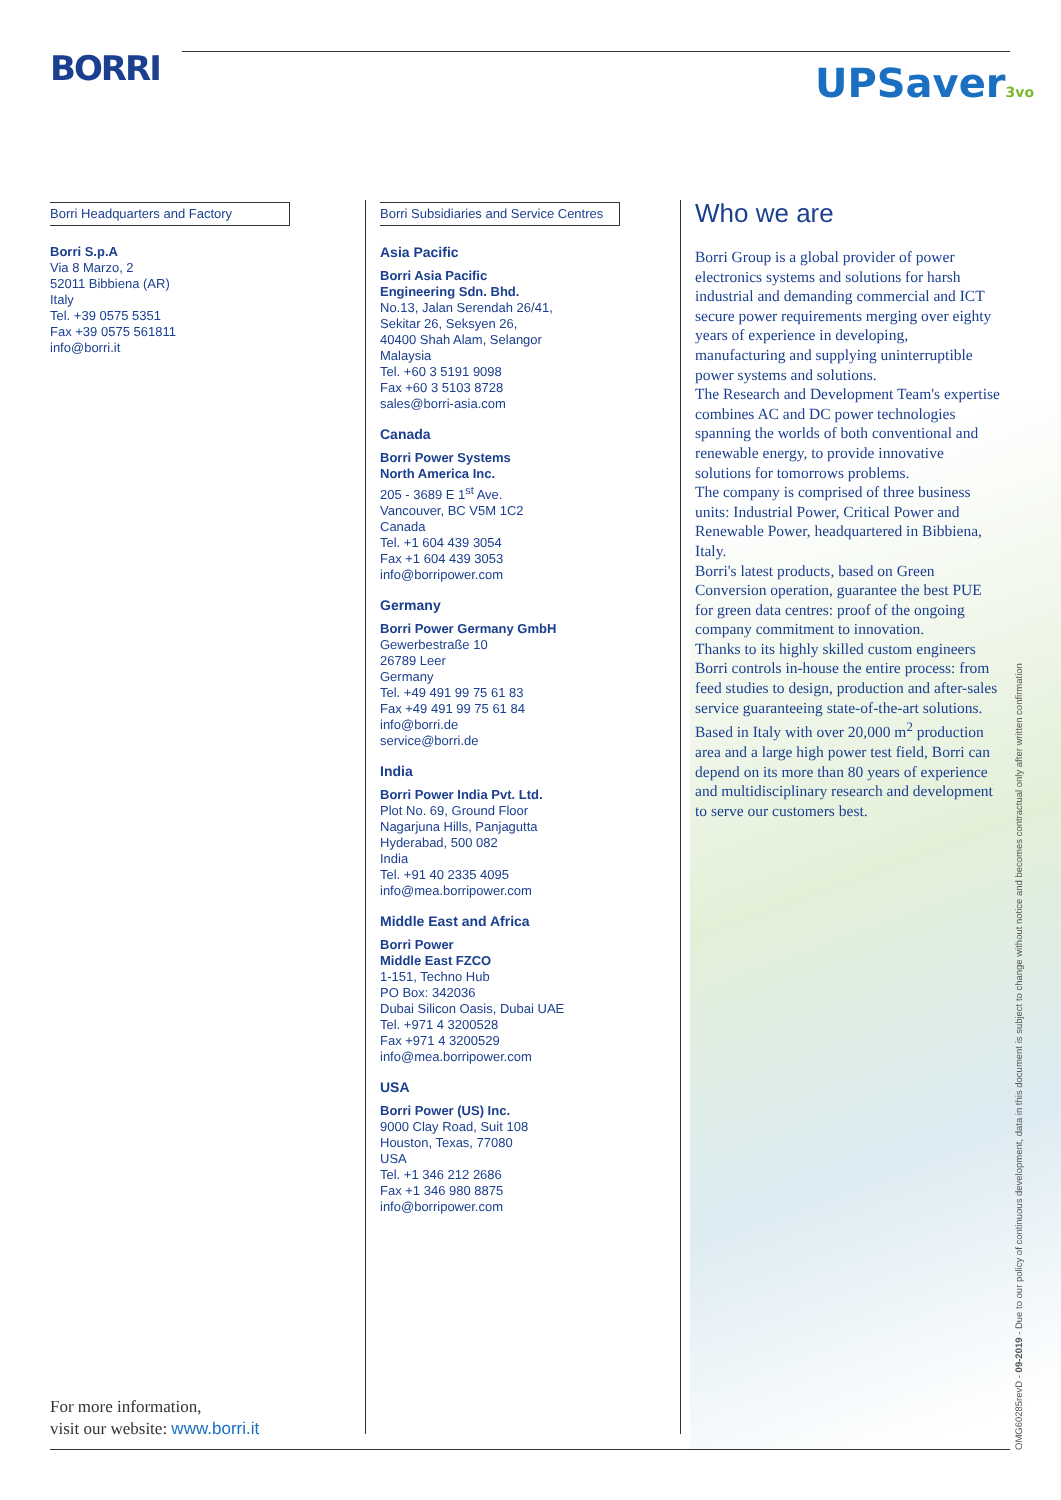BORRI UPSaver3vo
Borri Headquarters and Factory
Borri S.p.A
Via 8 Marzo, 2
52011 Bibbiena (AR)
Italy
Tel. +39 0575 5351
Fax +39 0575 561811
info@borri.it
Borri Subsidiaries and Service Centres
Asia Pacific
Borri Asia Pacific
Engineering Sdn. Bhd.
No.13, Jalan Serendah 26/41,
Sekitar 26, Seksyen 26,
40400 Shah Alam, Selangor
Malaysia
Tel. +60 3 5191 9098
Fax +60 3 5103 8728
sales@borri-asia.com
Canada
Borri Power Systems
North America Inc.
205 - 3689 E 1<sup>st</sup> Ave.
Vancouver, BC V5M 1C2
Canada
Tel. +1 604 439 3054
Fax +1 604 439 3053
info@borripower.com
Germany
Borri Power Germany GmbH
Gewerbestraße 10
26789 Leer
Germany
Tel. +49 491 99 75 61 83
Fax +49 491 99 75 61 84
info@borri.de
service@borri.de
India
Borri Power India Pvt. Ltd.
Plot No. 69, Ground Floor
Nagarjuna Hills, Panjagutta
Hyderabad, 500 082
India
Tel. +91 40 2335 4095
info@mea.borripower.com
Middle East and Africa
Borri Power
Middle East FZCO
1-151, Techno Hub
PO Box: 342036
Dubai Silicon Oasis, Dubai UAE
Tel. +971 4 3200528
Fax +971 4 3200529
info@mea.borripower.com
USA
Borri Power (US) Inc.
9000 Clay Road, Suit 108
Houston, Texas, 77080
USA
Tel. +1 346 212 2686
Fax +1 346 980 8875
info@borripower.com
Who we are
Borri Group is a global provider of power electronics systems and solutions for harsh industrial and demanding commercial and ICT secure power requirements merging over eighty years of experience in developing, manufacturing and supplying uninterruptible power systems and solutions.
The Research and Development Team's expertise combines AC and DC power technologies spanning the worlds of both conventional and renewable energy, to provide innovative solutions for tomorrows problems.
The company is comprised of three business units: Industrial Power, Critical Power and Renewable Power, headquartered in Bibbiena, Italy.
Borri's latest products, based on Green Conversion operation, guarantee the best PUE for green data centres: proof of the ongoing company commitment to innovation.
Thanks to its highly skilled custom engineers Borri controls in-house the entire process: from feed studies to design, production and after-sales service guaranteeing state-of-the-art solutions. Based in Italy with over 20,000 m<sup>2</sup> production area and a large high power test field, Borri can depend on its more than 80 years of experience and multidisciplinary research and development to serve our customers best.
OMG60285revD - 09-2019 - Due to our policy of continuous development, data in this document is subject to change without notice and becomes contractual only after written confirmation
For more information,
visit our website: www.borri.it